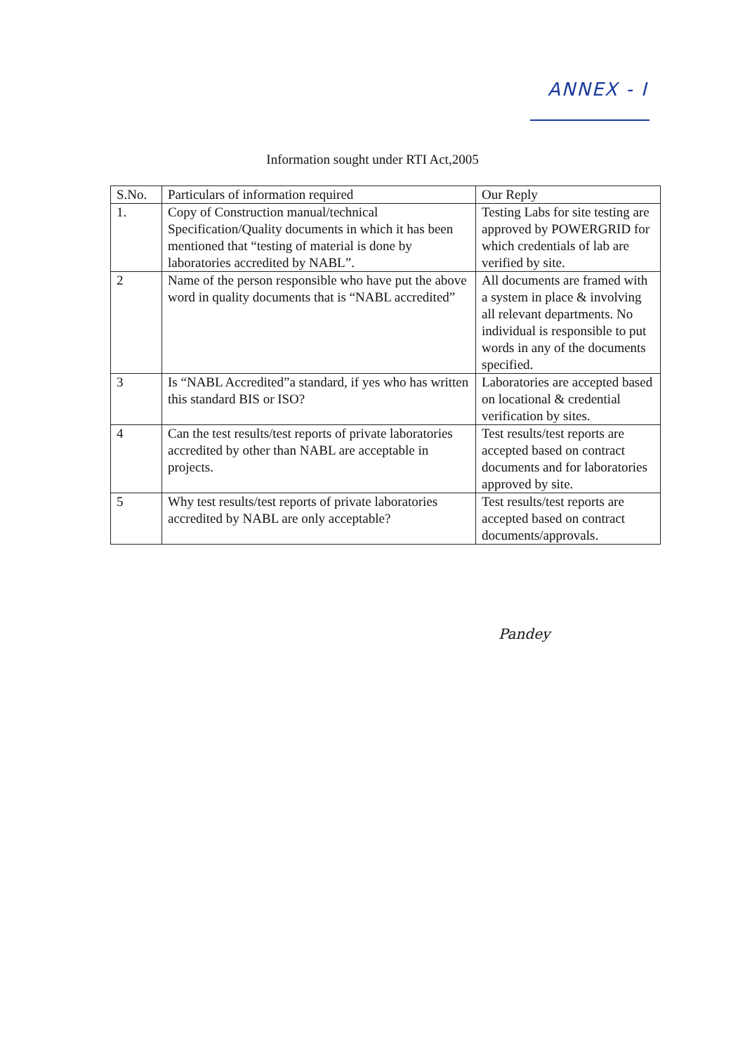ANNEX - I
Information sought under RTI Act,2005
| S.No. | Particulars of information required | Our Reply |
| --- | --- | --- |
| 1. | Copy of Construction manual/technical Specification/Quality documents in which it has been mentioned that “testing of material is done by laboratories accredited by NABL”. | Testing Labs for site testing are approved by POWERGRID for which credentials of lab are verified by site. |
| 2 | Name of the person responsible who have put the above word in quality documents that is “NABL accredited” | All documents are framed with a system in place & involving all relevant departments. No individual is responsible to put words in any of the documents specified. |
| 3 | Is “NABL Accredited”a standard, if yes who has written this standard BIS or ISO? | Laboratories are accepted based on locational & credential verification by sites. |
| 4 | Can the test results/test reports of private laboratories accredited by other than NABL are acceptable in projects. | Test results/test reports are accepted based on contract documents and for laboratories approved by site. |
| 5 | Why test results/test reports of private laboratories accredited by NABL are only acceptable? | Test results/test reports are accepted based on contract documents/approvals. |
Pandey